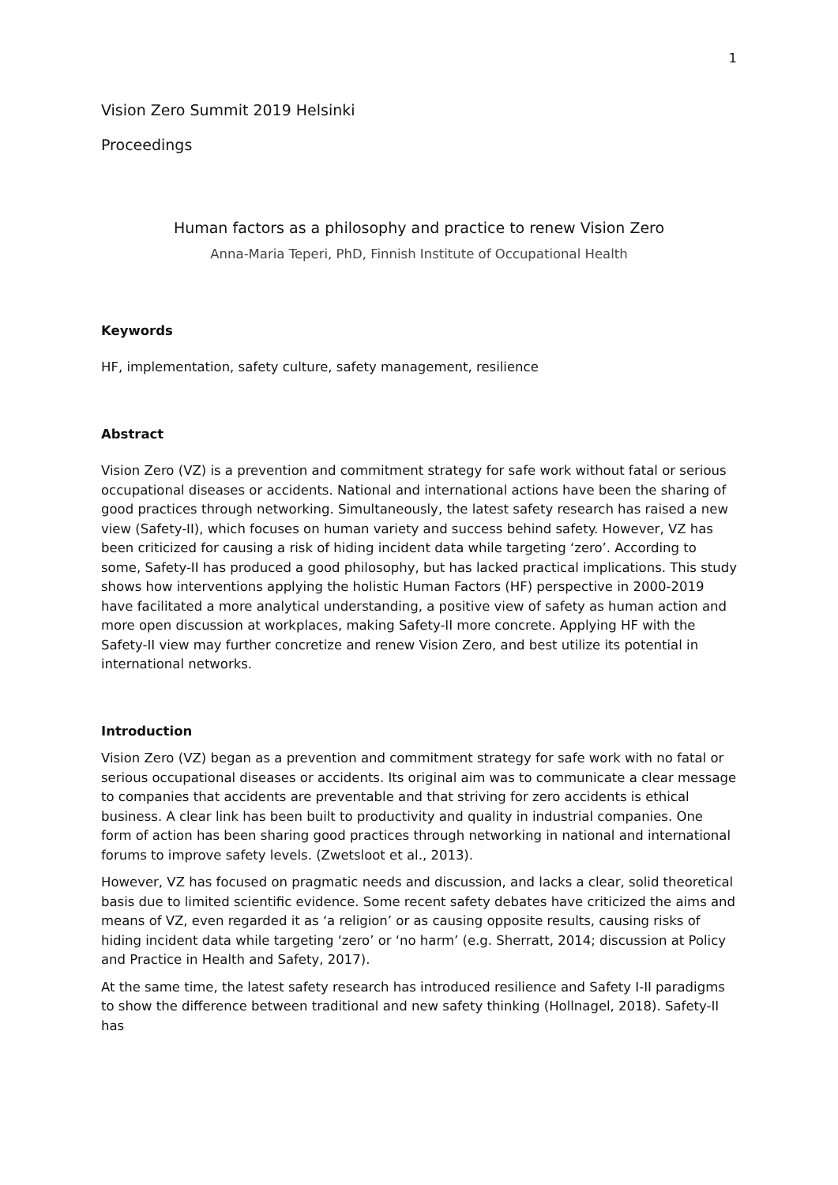1
Vision Zero Summit 2019 Helsinki
Proceedings
Human factors as a philosophy and practice to renew Vision Zero
Anna-Maria Teperi, PhD, Finnish Institute of Occupational Health
Keywords
HF, implementation, safety culture, safety management, resilience
Abstract
Vision Zero (VZ) is a prevention and commitment strategy for safe work without fatal or serious occupational diseases or accidents. National and international actions have been the sharing of good practices through networking. Simultaneously, the latest safety research has raised a new view (Safety-II), which focuses on human variety and success behind safety. However, VZ has been criticized for causing a risk of hiding incident data while targeting ‘zero’. According to some, Safety-II has produced a good philosophy, but has lacked practical implications. This study shows how interventions applying the holistic Human Factors (HF) perspective in 2000-2019 have facilitated a more analytical understanding, a positive view of safety as human action and more open discussion at workplaces, making Safety-II more concrete. Applying HF with the Safety-II view may further concretize and renew Vision Zero, and best utilize its potential in international networks.
Introduction
Vision Zero (VZ) began as a prevention and commitment strategy for safe work with no fatal or serious occupational diseases or accidents. Its original aim was to communicate a clear message to companies that accidents are preventable and that striving for zero accidents is ethical business. A clear link has been built to productivity and quality in industrial companies. One form of action has been sharing good practices through networking in national and international forums to improve safety levels. (Zwetsloot et al., 2013).
However, VZ has focused on pragmatic needs and discussion, and lacks a clear, solid theoretical basis due to limited scientific evidence. Some recent safety debates have criticized the aims and means of VZ, even regarded it as ‘a religion’ or as causing opposite results, causing risks of hiding incident data while targeting ‘zero’ or ‘no harm’ (e.g. Sherratt, 2014; discussion at Policy and Practice in Health and Safety, 2017).
At the same time, the latest safety research has introduced resilience and Safety I-II paradigms to show the difference between traditional and new safety thinking (Hollnagel, 2018). Safety-II has